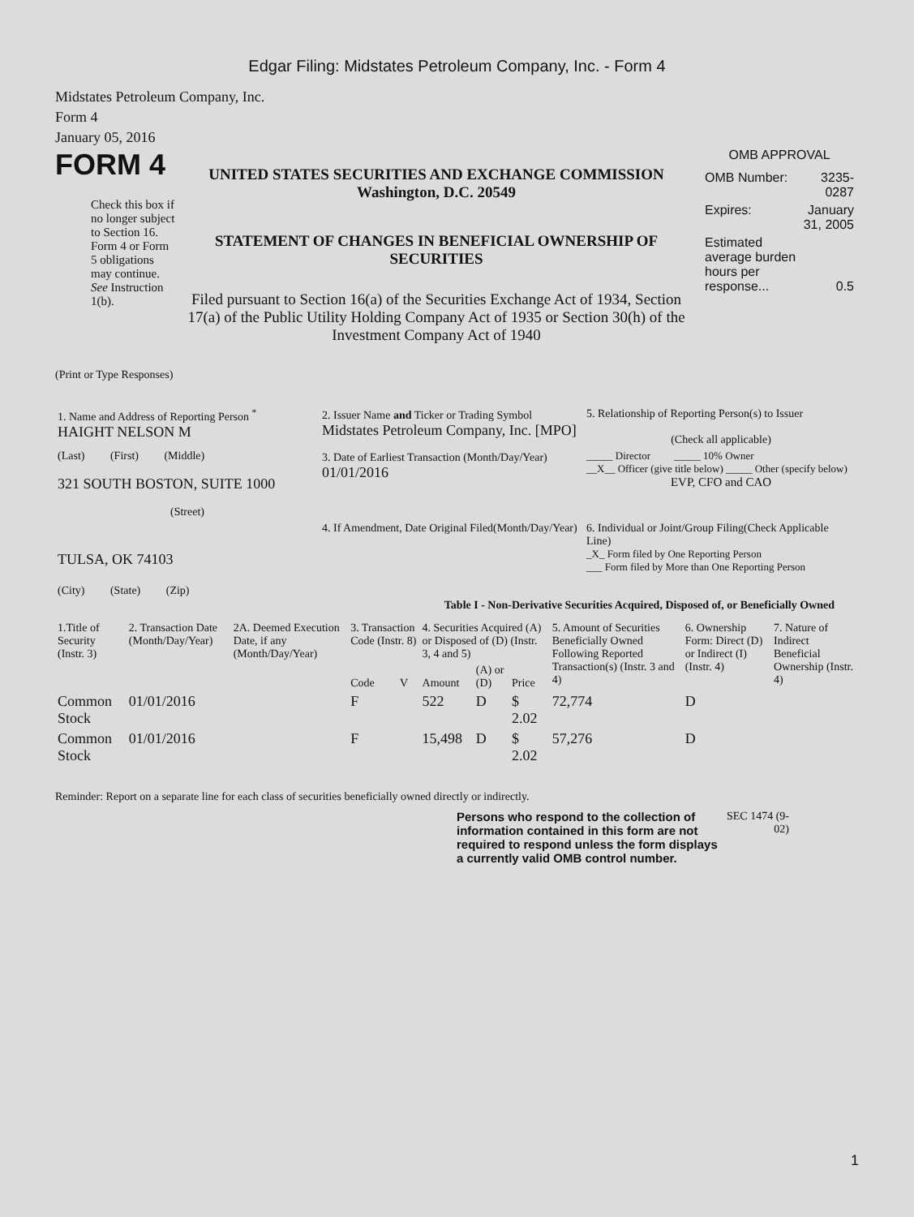Edgar Filing: Midstates Petroleum Company, Inc. - Form 4
Midstates Petroleum Company, Inc.
Form 4
January 05, 2016
FORM 4
Check this box if no longer subject to Section 16. Form 4 or Form 5 obligations may continue. See Instruction 1(b).
UNITED STATES SECURITIES AND EXCHANGE COMMISSION
Washington, D.C. 20549
STATEMENT OF CHANGES IN BENEFICIAL OWNERSHIP OF SECURITIES
Filed pursuant to Section 16(a) of the Securities Exchange Act of 1934, Section 17(a) of the Public Utility Holding Company Act of 1935 or Section 30(h) of the Investment Company Act of 1940
OMB APPROVAL
| OMB Number: | 3235-0287 |
| Expires: | January 31, 2005 |
| Estimated average burden hours per response... | 0.5 |
(Print or Type Responses)
| 1. Name and Address of Reporting Person <sup>*</sup> HAIGHT NELSON M | 2. Issuer Name and Ticker or Trading Symbol Midstates Petroleum Company, Inc. [MPO] | 5. Relationship of Reporting Person(s) to Issuer (Check all applicable) |
| (Last) (First) (Middle) 321 SOUTH BOSTON, SUITE 1000 (Street) | 3. Date of Earliest Transaction (Month/Day/Year) 01/01/2016 | _____ Director _____ 10% Owner __X__ Officer (give title below) _____ Other (specify below) EVP, CFO and CAO |
| TULSA, OK 74103 (City) (State) (Zip) | 4. If Amendment, Date Original Filed(Month/Day/Year) | 6. Individual or Joint/Group Filing(Check Applicable Line) _X_ Form filed by One Reporting Person ___ Form filed by More than One Reporting Person |
Table I - Non-Derivative Securities Acquired, Disposed of, or Beneficially Owned
| 1.Title of Security (Instr. 3) | 2. Transaction Date (Month/Day/Year) | 2A. Deemed Execution Date, if any (Month/Day/Year) | 3. Transaction Code (Instr. 8) | | 4. Securities Acquired (A) or Disposed of (D) (Instr. 3, 4 and 5) | | | 5. Amount of Securities Beneficially Owned Following Reported Transaction(s) (Instr. 3 and 4) | 6. Ownership Form: Direct (D) or Indirect (I) (Instr. 4) | 7. Nature of Indirect Beneficial Ownership (Instr. 4) |
| --- | --- | --- | --- | --- | --- | --- | --- | --- | --- | --- |
| | | | Code | V | Amount | (A) or (D) | Price | | | |
| Common Stock | 01/01/2016 | | F | | 522 | D | $ 2.02 | 72,774 | D | |
| Common Stock | 01/01/2016 | | F | | 15,498 | D | $ 2.02 | 57,276 | D | |
Reminder: Report on a separate line for each class of securities beneficially owned directly or indirectly.
Persons who respond to the collection of information contained in this form are not required to respond unless the form displays a currently valid OMB control number.
SEC 1474 (9-02)
1